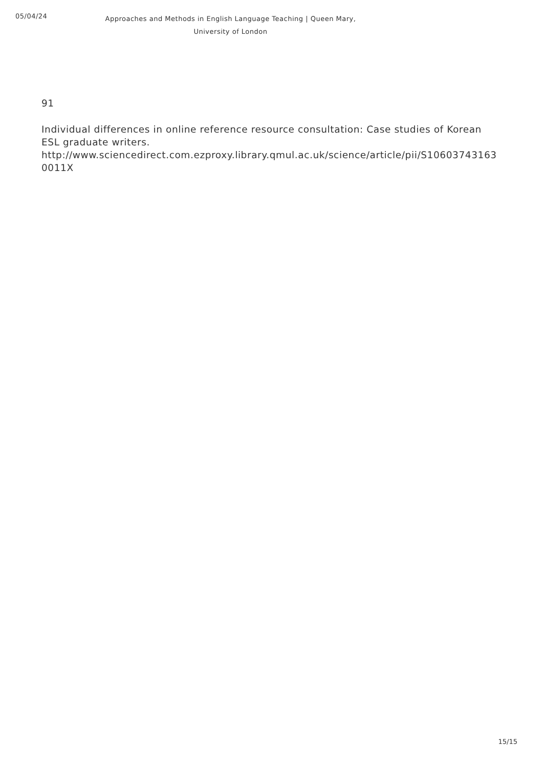05/04/24
Approaches and Methods in English Language Teaching | Queen Mary,
University of London
91
Individual differences in online reference resource consultation: Case studies of Korean ESL graduate writers.
http://www.sciencedirect.com.ezproxy.library.qmul.ac.uk/science/article/pii/S10603743163
0011X
15/15